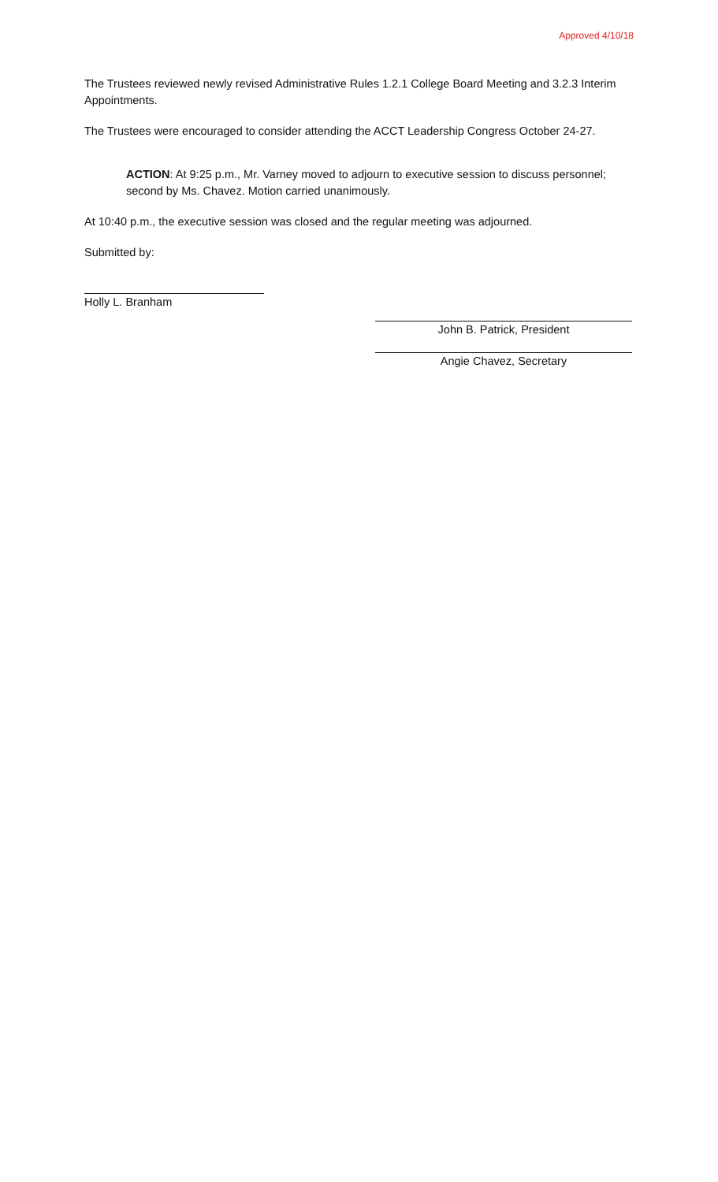Approved 4/10/18
The Trustees reviewed newly revised Administrative Rules 1.2.1 College Board Meeting and 3.2.3 Interim Appointments.
The Trustees were encouraged to consider attending the ACCT Leadership Congress October 24-27.
ACTION: At 9:25 p.m., Mr. Varney moved to adjourn to executive session to discuss personnel; second by Ms. Chavez. Motion carried unanimously.
At 10:40 p.m., the executive session was closed and the regular meeting was adjourned.
Submitted by:
Holly L. Branham
John B. Patrick, President
Angie Chavez, Secretary